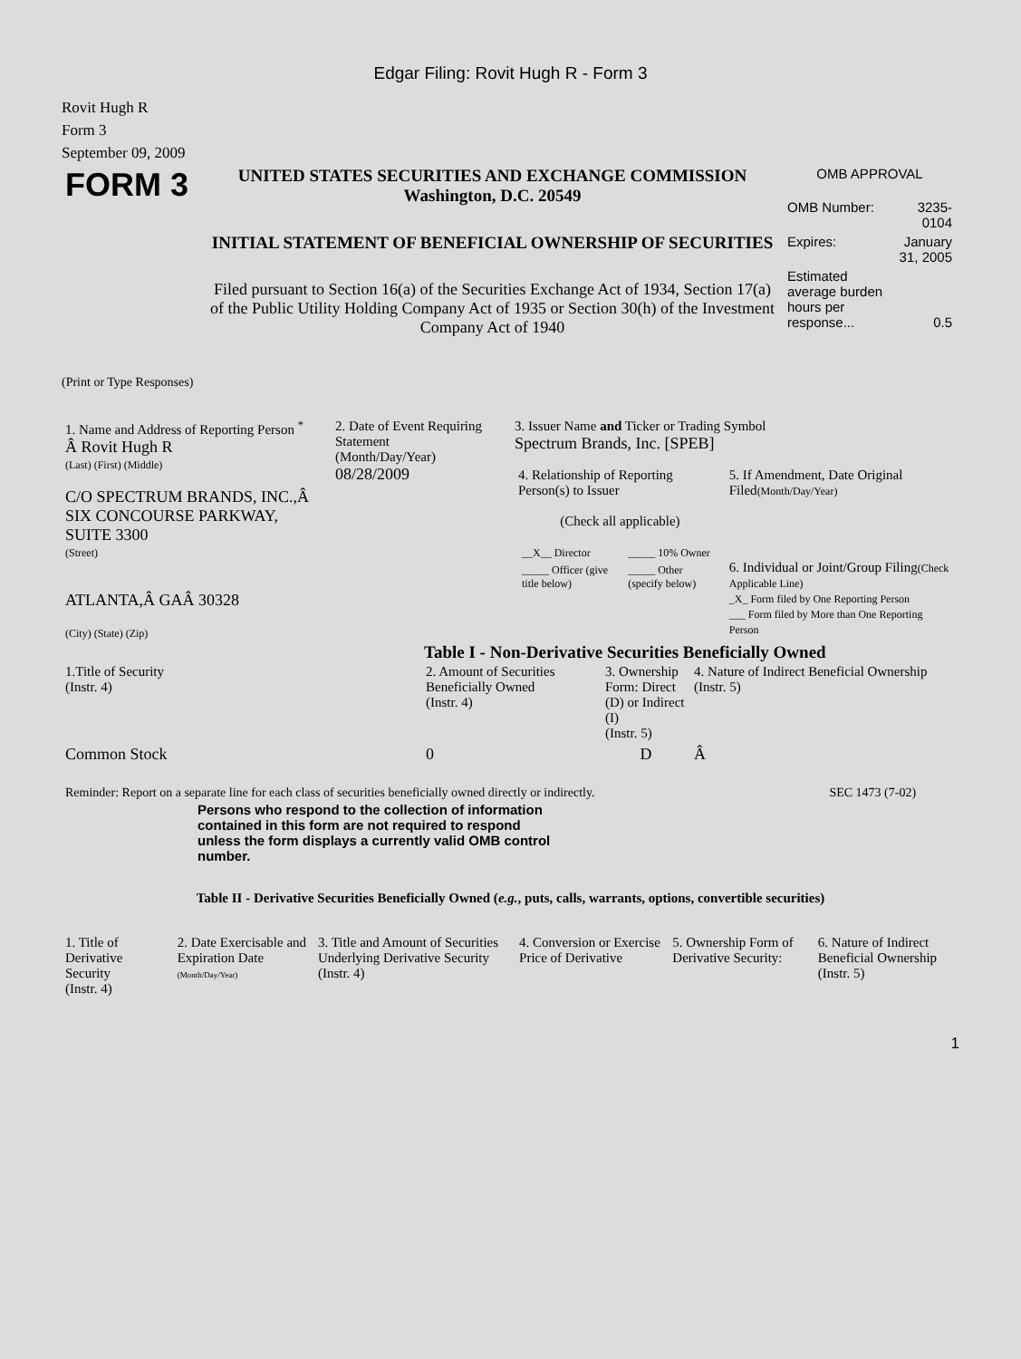Edgar Filing: Rovit Hugh R - Form 3
Rovit Hugh R
Form 3
September 09, 2009
| FORM 3 | UNITED STATES SECURITIES AND EXCHANGE COMMISSION Washington, D.C. 20549 INITIAL STATEMENT OF BENEFICIAL OWNERSHIP OF SECURITIES Filed pursuant to Section 16(a) of the Securities Exchange Act of 1934, Section 17(a) of the Public Utility Holding Company Act of 1935 or Section 30(h) of the Investment Company Act of 1940 | OMB APPROVAL / OMB Number: / 3235-0104 / / Expires: / January 31, 2005 / / Estimated average burden hours per response... / 0.5 / |
(Print or Type Responses)
| 1. Name and Address of Reporting Person <sup>*</sup> Â Rovit Hugh R (Last) (First) (Middle) C/O SPECTRUM BRANDS, INC.,Â SIX CONCOURSE PARKWAY, SUITE 3300 (Street) ATLANTA,Â GAÂ 30328 (City) (State) (Zip) | 2. Date of Event Requiring Statement (Month/Day/Year) 08/28/2009 | 3. Issuer Name and Ticker or Trading Symbol Spectrum Brands, Inc. [SPEB] / 4. Relationship of Reporting Person(s) to Issuer (Check all applicable) / __X__ Director / _____ 10% Owner / / _____ Officer (give title below) / _____ Other (specify below) / / 5. If Amendment, Date Original Filed (Month/Day/Year) 6. Individual or Joint/Group Filing (Check Applicable Line) _X_ Form filed by One Reporting Person ___ Form filed by More than One Reporting Person / |
Table I - Non-Derivative Securities Beneficially Owned
| 1.Title of Security (Instr. 4) | 2. Amount of Securities Beneficially Owned (Instr. 4) | 3. Ownership Form: Direct (D) or Indirect (I) (Instr. 5) | 4. Nature of Indirect Beneficial Ownership (Instr. 5) |
| --- | --- | --- | --- |
| Common Stock | 0 | D | Â |
| Reminder: Report on a separate line for each class of securities beneficially owned directly or indirectly. | SEC 1473 (7-02) |
Persons who respond to the collection of information contained in this form are not required to respond unless the form displays a currently valid OMB control number.
Table II - Derivative Securities Beneficially Owned (e.g., puts, calls, warrants, options, convertible securities)
| 1. Title of Derivative Security (Instr. 4) | 2. Date Exercisable and Expiration Date (Month/Day/Year) | 3. Title and Amount of Securities Underlying Derivative Security (Instr. 4) | 4. Conversion or Exercise Price of Derivative | 5. Ownership Form of Derivative Security: | 6. Nature of Indirect Beneficial Ownership (Instr. 5) |
| --- | --- | --- | --- | --- | --- |
1